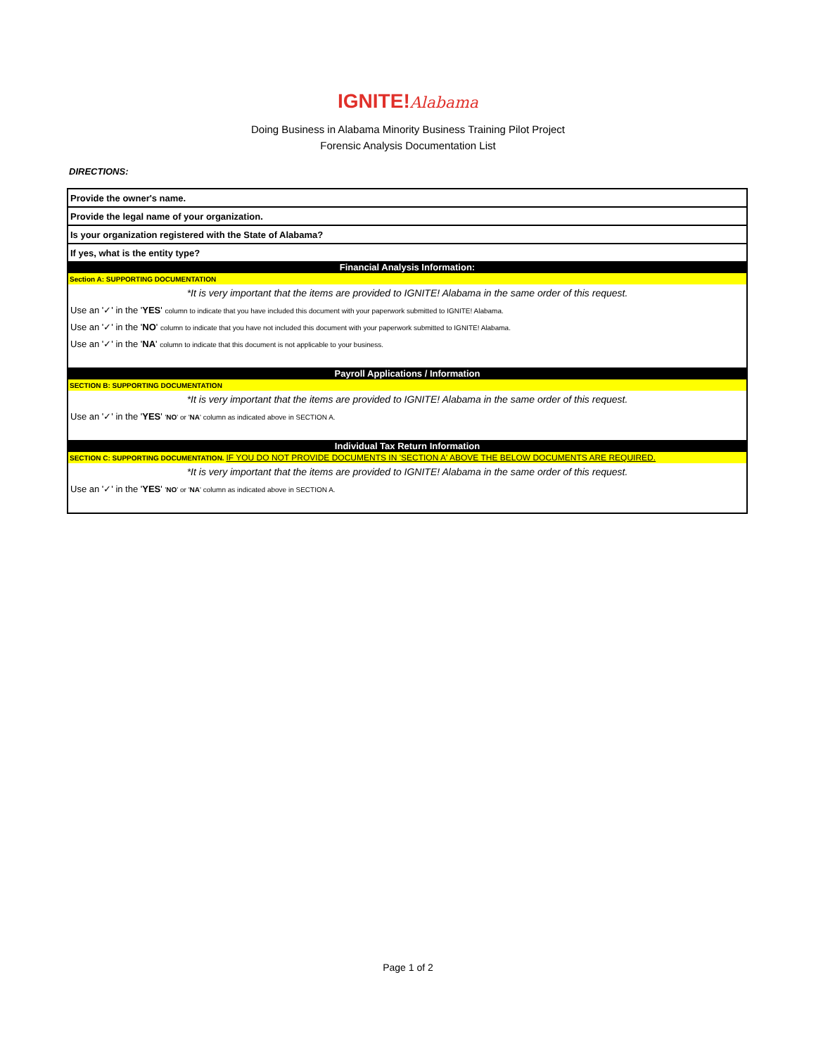IGNITE!Alabama
Doing Business in Alabama Minority Business Training Pilot Project
Forensic Analysis Documentation List
DIRECTIONS:
| Provide the owner's name. |
| Provide the legal name of your organization. |
| Is your organization registered with the State of Alabama? |
| If yes, what is the entity type? |
| Financial Analysis Information: |
| Section A: SUPPORTING DOCUMENTATION |
| *It is very important that the items are provided to IGNITE! Alabama in the same order of this request. |
| Use an '✓' in the ' YES ' column to indicate that you have included this document with your paperwork submitted to IGNITE! Alabama. |
| Use an '✓' in the ' NO ' column to indicate that you have not included this document with your paperwork submitted to IGNITE! Alabama. |
| Use an '✓' in the ' NA ' column to indicate that this document is not applicable to your business. |
| Payroll Applications / Information |
| SECTION B: SUPPORTING DOCUMENTATION |
| *It is very important that the items are provided to IGNITE! Alabama in the same order of this request. |
| Use an '✓' in the ' YES ' ' NO ' or ' NA ' column as indicated above in SECTION A. |
| Individual Tax Return Information |
| SECTION C: SUPPORTING DOCUMENTATION. IF YOU DO NOT PROVIDE DOCUMENTS IN 'SECTION A' ABOVE THE BELOW DOCUMENTS ARE REQUIRED. |
| *It is very important that the items are provided to IGNITE! Alabama in the same order of this request. |
| Use an '✓' in the ' YES ' ' NO ' or ' NA ' column as indicated above in SECTION A. |
Page 1 of 2